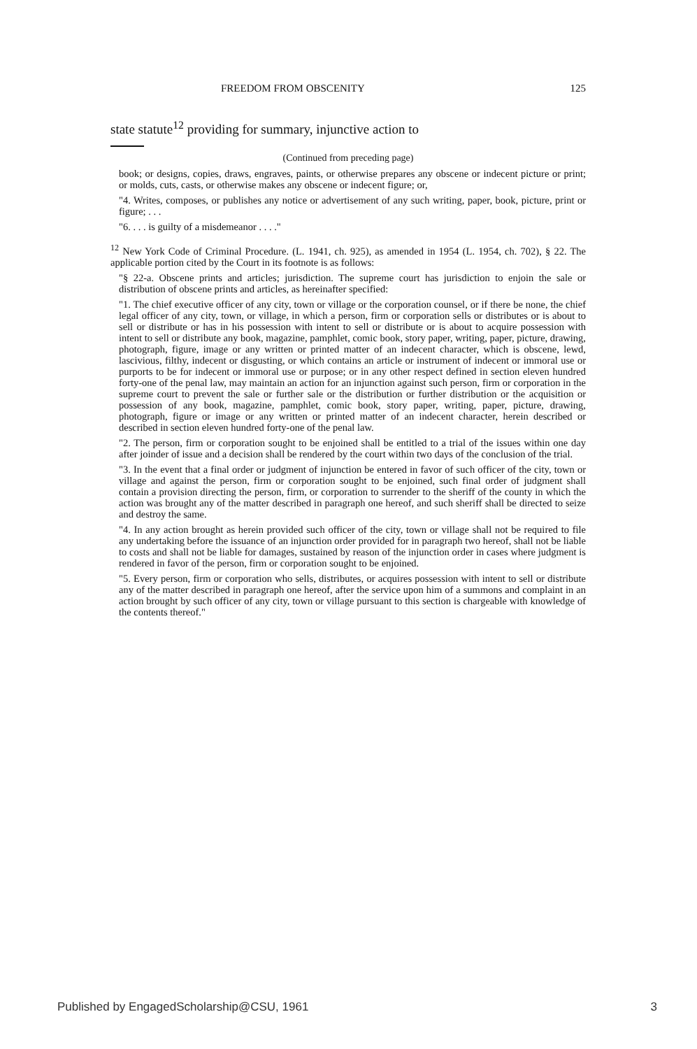FREEDOM FROM OBSCENITY 125
state statute<sup>12</sup> providing for summary, injunctive action to
(Continued from preceding page)
book; or designs, copies, draws, engraves, paints, or otherwise prepares any obscene or indecent picture or print; or molds, cuts, casts, or otherwise makes any obscene or indecent figure; or,
"4. Writes, composes, or publishes any notice or advertisement of any such writing, paper, book, picture, print or figure; . . .
"6. . . . is guilty of a misdemeanor . . . ."
<sup>12</sup> New York Code of Criminal Procedure. (L. 1941, ch. 925), as amended in 1954 (L. 1954, ch. 702), § 22. The applicable portion cited by the Court in its footnote is as follows:
"§ 22-a. Obscene prints and articles; jurisdiction. The supreme court has jurisdiction to enjoin the sale or distribution of obscene prints and articles, as hereinafter specified:
"1. The chief executive officer of any city, town or village or the corporation counsel, or if there be none, the chief legal officer of any city, town, or village, in which a person, firm or corporation sells or distributes or is about to sell or distribute or has in his possession with intent to sell or distribute or is about to acquire possession with intent to sell or distribute any book, magazine, pamphlet, comic book, story paper, writing, paper, picture, drawing, photograph, figure, image or any written or printed matter of an indecent character, which is obscene, lewd, lascivious, filthy, indecent or disgusting, or which contains an article or instrument of indecent or immoral use or purports to be for indecent or immoral use or purpose; or in any other respect defined in section eleven hundred forty-one of the penal law, may maintain an action for an injunction against such person, firm or corporation in the supreme court to prevent the sale or further sale or the distribution or further distribution or the acquisition or possession of any book, magazine, pamphlet, comic book, story paper, writing, paper, picture, drawing, photograph, figure or image or any written or printed matter of an indecent character, herein described or described in section eleven hundred forty-one of the penal law.
"2. The person, firm or corporation sought to be enjoined shall be entitled to a trial of the issues within one day after joinder of issue and a decision shall be rendered by the court within two days of the conclusion of the trial.
"3. In the event that a final order or judgment of injunction be entered in favor of such officer of the city, town or village and against the person, firm or corporation sought to be enjoined, such final order of judgment shall contain a provision directing the person, firm, or corporation to surrender to the sheriff of the county in which the action was brought any of the matter described in paragraph one hereof, and such sheriff shall be directed to seize and destroy the same.
"4. In any action brought as herein provided such officer of the city, town or village shall not be required to file any undertaking before the issuance of an injunction order provided for in paragraph two hereof, shall not be liable to costs and shall not be liable for damages, sustained by reason of the injunction order in cases where judgment is rendered in favor of the person, firm or corporation sought to be enjoined.
"5. Every person, firm or corporation who sells, distributes, or acquires possession with intent to sell or distribute any of the matter described in paragraph one hereof, after the service upon him of a summons and complaint in an action brought by such officer of any city, town or village pursuant to this section is chargeable with knowledge of the contents thereof."
Published by EngagedScholarship@CSU, 1961 3